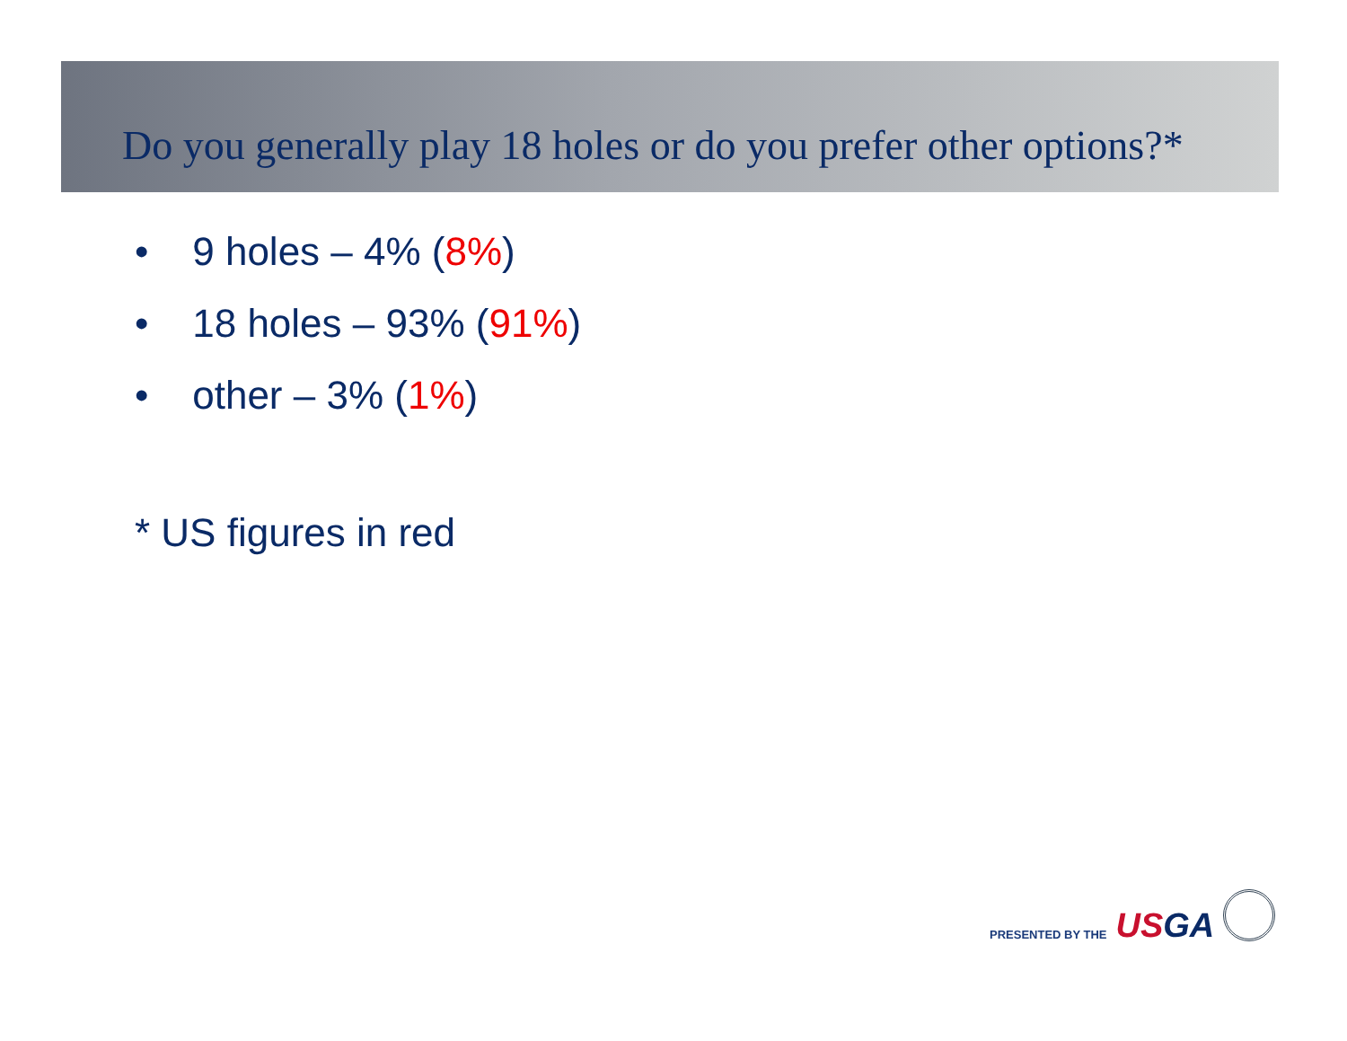Do you generally play 18 holes or do you prefer other options?*
• 9 holes – 4% (8%)
• 18 holes – 93% (91%)
• other – 3% (1%)
* US figures in red
PRESENTED BY THE USGA